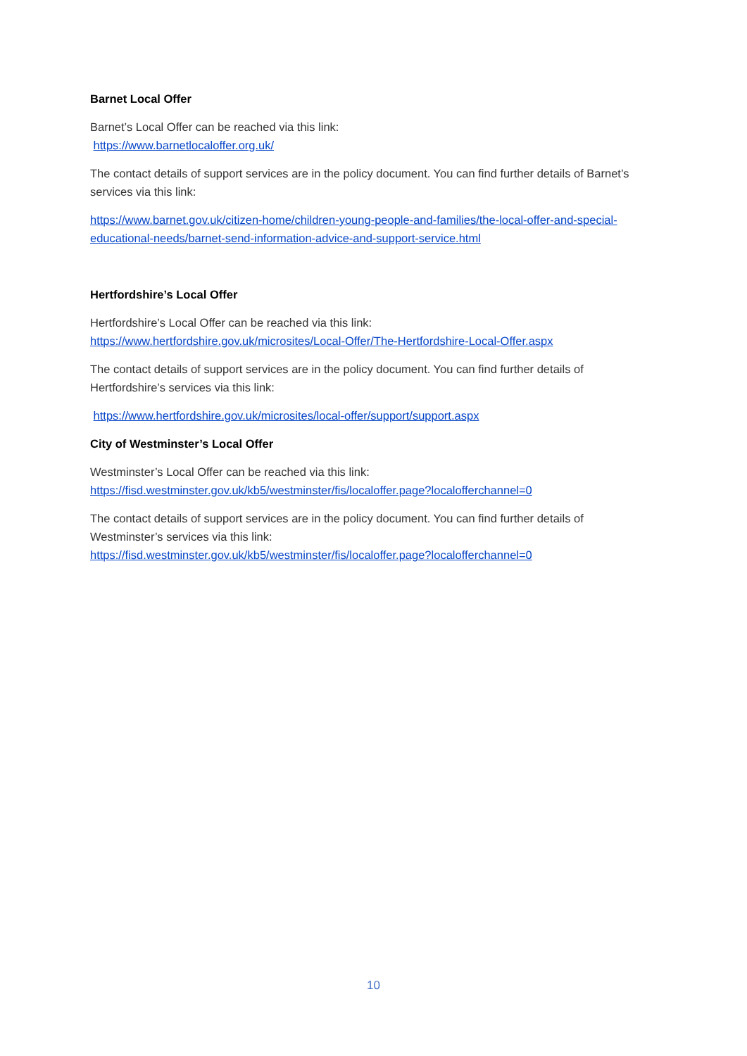Barnet Local Offer
Barnet’s Local Offer can be reached via this link:
https://www.barnetlocaloffer.org.uk/
The contact details of support services are in the policy document. You can find further details of Barnet’s services via this link:
https://www.barnet.gov.uk/citizen-home/children-young-people-and-families/the-local-offer-and-special-educational-needs/barnet-send-information-advice-and-support-service.html
Hertfordshire’s Local Offer
Hertfordshire’s Local Offer can be reached via this link:
https://www.hertfordshire.gov.uk/microsites/Local-Offer/The-Hertfordshire-Local-Offer.aspx
The contact details of support services are in the policy document. You can find further details of Hertfordshire’s services via this link:
https://www.hertfordshire.gov.uk/microsites/local-offer/support/support.aspx
City of Westminster’s Local Offer
Westminster’s Local Offer can be reached via this link:
https://fisd.westminster.gov.uk/kb5/westminster/fis/localoffer.page?localofferchannel=0
The contact details of support services are in the policy document. You can find further details of Westminster’s services via this link:
https://fisd.westminster.gov.uk/kb5/westminster/fis/localoffer.page?localofferchannel=0
10